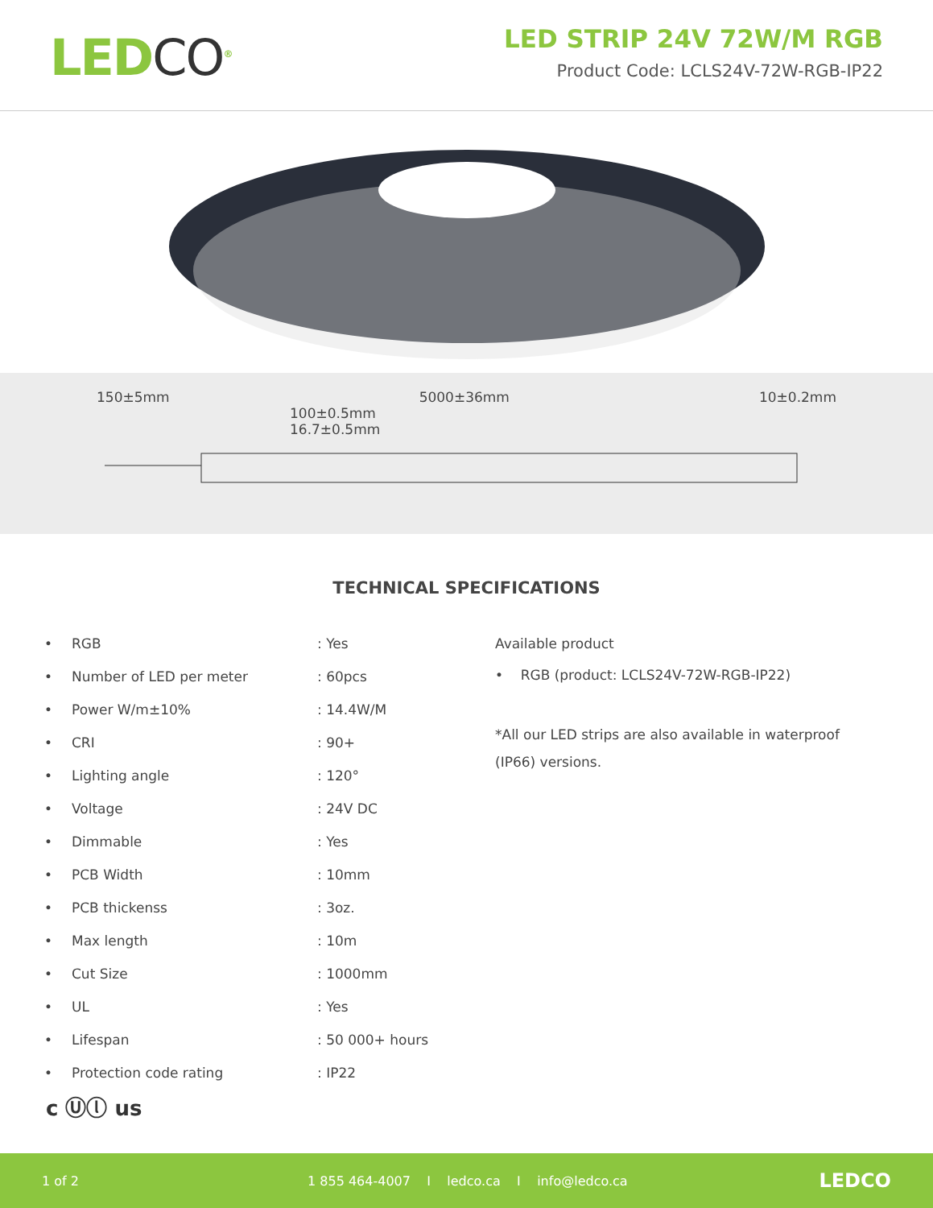LEDCO<sup>®</sup>
LED STRIP 24V 72W/M RGB
Product Code: LCLS24V-72W-RGB-IP22
150±5mm 5000±36mm 10±0.2mm
100±0.5mm
16.7±0.5mm
TECHNICAL SPECIFICATIONS
| • | RGB | : Yes |
| • | Number of LED per meter | : 60pcs |
| • | Power W/m±10% | : 14.4W/M |
| • | CRI | : 90+ |
| • | Lighting angle | : 120° |
| • | Voltage | : 24V DC |
| • | Dimmable | : Yes |
| • | PCB Width | : 10mm |
| • | PCB thickenss | : 3oz. |
| • | Max length | : 10m |
| • | Cut Size | : 1000mm |
| • | UL | : Yes |
| • | Lifespan | : 50 000+ hours |
| • | Protection code rating | : IP22 |
Available product
• RGB (product: LCLS24V-72W-RGB-IP22)
*All our LED strips are also available in waterproof
(IP66) versions.
c Ⓤⓛ us
1 of 2 1 855 464-4007 I ledco.ca I info@ledco.ca LEDCO